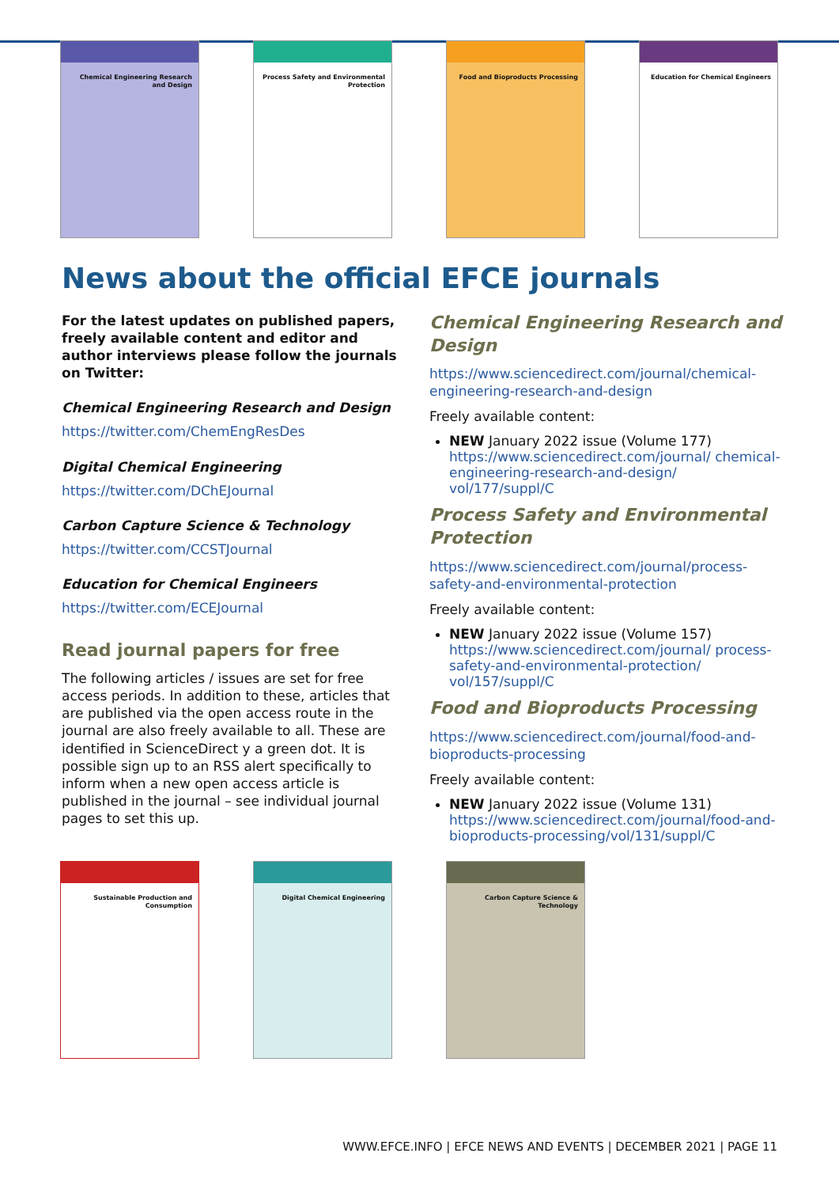Chemical Engineering Research and Design
Process Safety and Environmental Protection
Food and Bioproducts Processing Education for Chemical Engineers
News about the official EFCE journals
For the latest updates on published papers, freely available content and editor and author interviews please follow the journals on Twitter:
Chemical Engineering Research and Design
https://twitter.com/ChemEngResDes
Digital Chemical Engineering
https://twitter.com/DChEJournal
Carbon Capture Science & Technology
https://twitter.com/CCSTJournal
Education for Chemical Engineers
https://twitter.com/ECEJournal
Read journal papers for free
The following articles / issues are set for free access periods. In addition to these, articles that are published via the open access route in the journal are also freely available to all. These are identified in ScienceDirect y a green dot. It is possible sign up to an RSS alert specifically to inform when a new open access article is published in the journal – see individual journal pages to set this up.
Chemical Engineering Research and Design
https://www.sciencedirect.com/journal/chemical-engineering-research-and-design
Freely available content:
NEW January 2022 issue (Volume 177) https://www.sciencedirect.com/journal/ chemical-engineering-research-and-design/ vol/177/suppl/C
Process Safety and Environmental Protection
https://www.sciencedirect.com/journal/process-safety-and-environmental-protection
Freely available content:
NEW January 2022 issue (Volume 157) https://www.sciencedirect.com/journal/ process-safety-and-environmental-protection/ vol/157/suppl/C
Food and Bioproducts Processing
https://www.sciencedirect.com/journal/food-and-bioproducts-processing
Freely available content:
NEW January 2022 issue (Volume 131) https://www.sciencedirect.com/journal/food-and-bioproducts-processing/vol/131/suppl/C
Sustainable Production and Consumption
Digital Chemical Engineering Carbon Capture Science & Technology
WWW.EFCE.INFO | EFCE NEWS AND EVENTS | DECEMBER 2021 | PAGE 11